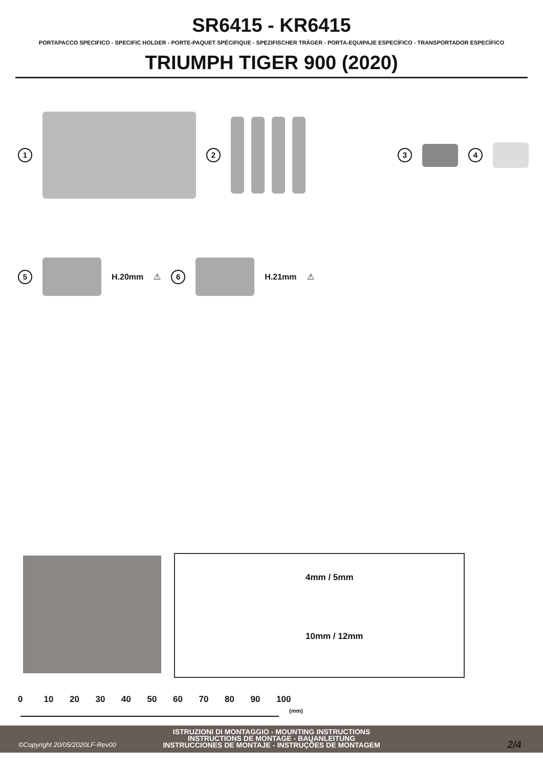SR6415 - KR6415
PORTAPACCO SPECIFICO - SPECIFIC HOLDER - PORTE-PAQUET SPÉCIFIQUE - SPEZIFISCHER TRÄGER - PORTA-EQUIPAJE ESPECÍFICO - TRANSPORTADOR ESPECÍFICO
TRIUMPH TIGER 900 (2020)
1 2 3 4
5
H.20mm ⚠ 6
H.21mm ⚠
4mm / 5mm
10mm / 12mm
0 10 20 30 40 50 60 70 80 90 100
(mm)
ISTRUZIONI DI MONTAGGIO - MOUNTING INSTRUCTIONS
INSTRUCTIONS DE MONTAGE - BAUANLEITUNG
INSTRUCCIONES DE MONTAJE - INSTRUÇÕES DE MONTAGEM
©Copyright 20/05/2020LF-Rev00 2/4